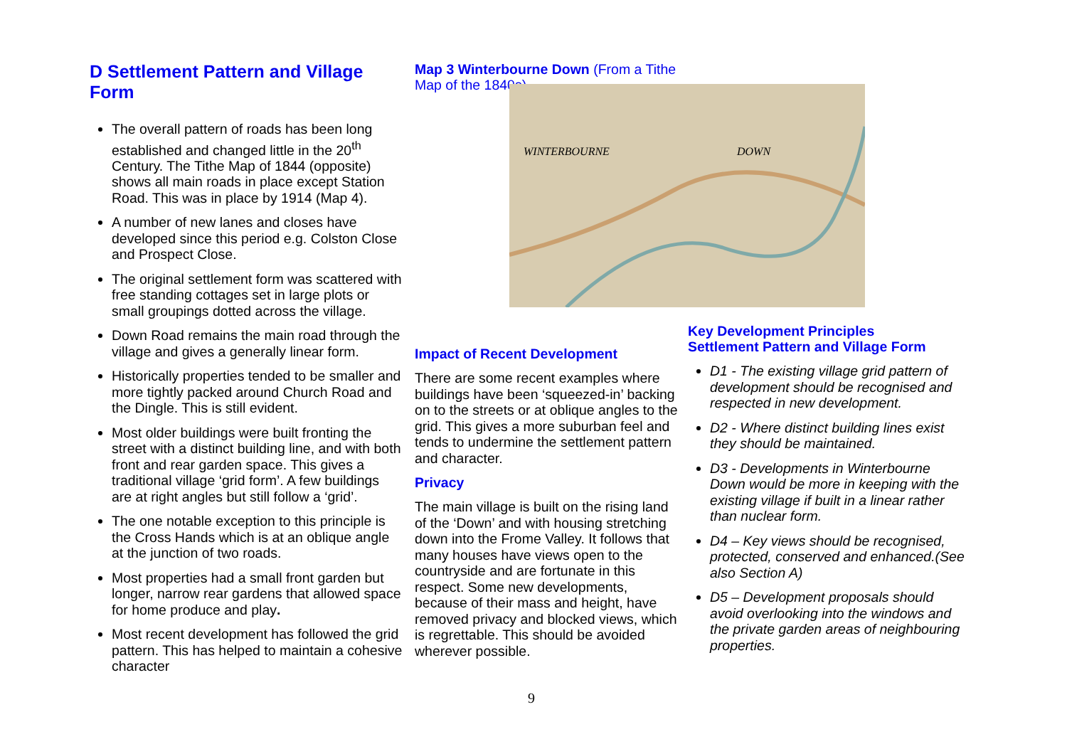D Settlement Pattern and Village Form
The overall pattern of roads has been long established and changed little in the 20<sup>th</sup> Century. The Tithe Map of 1844 (opposite) shows all main roads in place except Station Road. This was in place by 1914 (Map 4).
A number of new lanes and closes have developed since this period e.g. Colston Close and Prospect Close.
The original settlement form was scattered with free standing cottages set in large plots or small groupings dotted across the village.
Down Road remains the main road through the village and gives a generally linear form.
Historically properties tended to be smaller and more tightly packed around Church Road and the Dingle. This is still evident.
Most older buildings were built fronting the street with a distinct building line, and with both front and rear garden space. This gives a traditional village ‘grid form’. A few buildings are at right angles but still follow a ‘grid’.
The one notable exception to this principle is the Cross Hands which is at an oblique angle at the junction of two roads.
Most properties had a small front garden but longer, narrow rear gardens that allowed space for home produce and play.
Most recent development has followed the grid pattern. This has helped to maintain a cohesive character
Map 3 Winterbourne Down (From a Tithe Map of the 1840s)
Impact of Recent Development
There are some recent examples where buildings have been ‘squeezed-in’ backing on to the streets or at oblique angles to the grid. This gives a more suburban feel and tends to undermine the settlement pattern and character.
Privacy
The main village is built on the rising land of the ‘Down’ and with housing stretching down into the Frome Valley. It follows that many houses have views open to the countryside and are fortunate in this respect. Some new developments, because of their mass and height, have removed privacy and blocked views, which is regrettable. This should be avoided wherever possible.
WINTERBOURNE
DOWN
Key Development Principles
Settlement Pattern and Village Form
D1 - The existing village grid pattern of development should be recognised and respected in new development.
D2 - Where distinct building lines exist they should be maintained.
D3 - Developments in Winterbourne Down would be more in keeping with the existing village if built in a linear rather than nuclear form.
D4 – Key views should be recognised, protected, conserved and enhanced.(See also Section A)
D5 – Development proposals should avoid overlooking into the windows and the private garden areas of neighbouring properties.
9